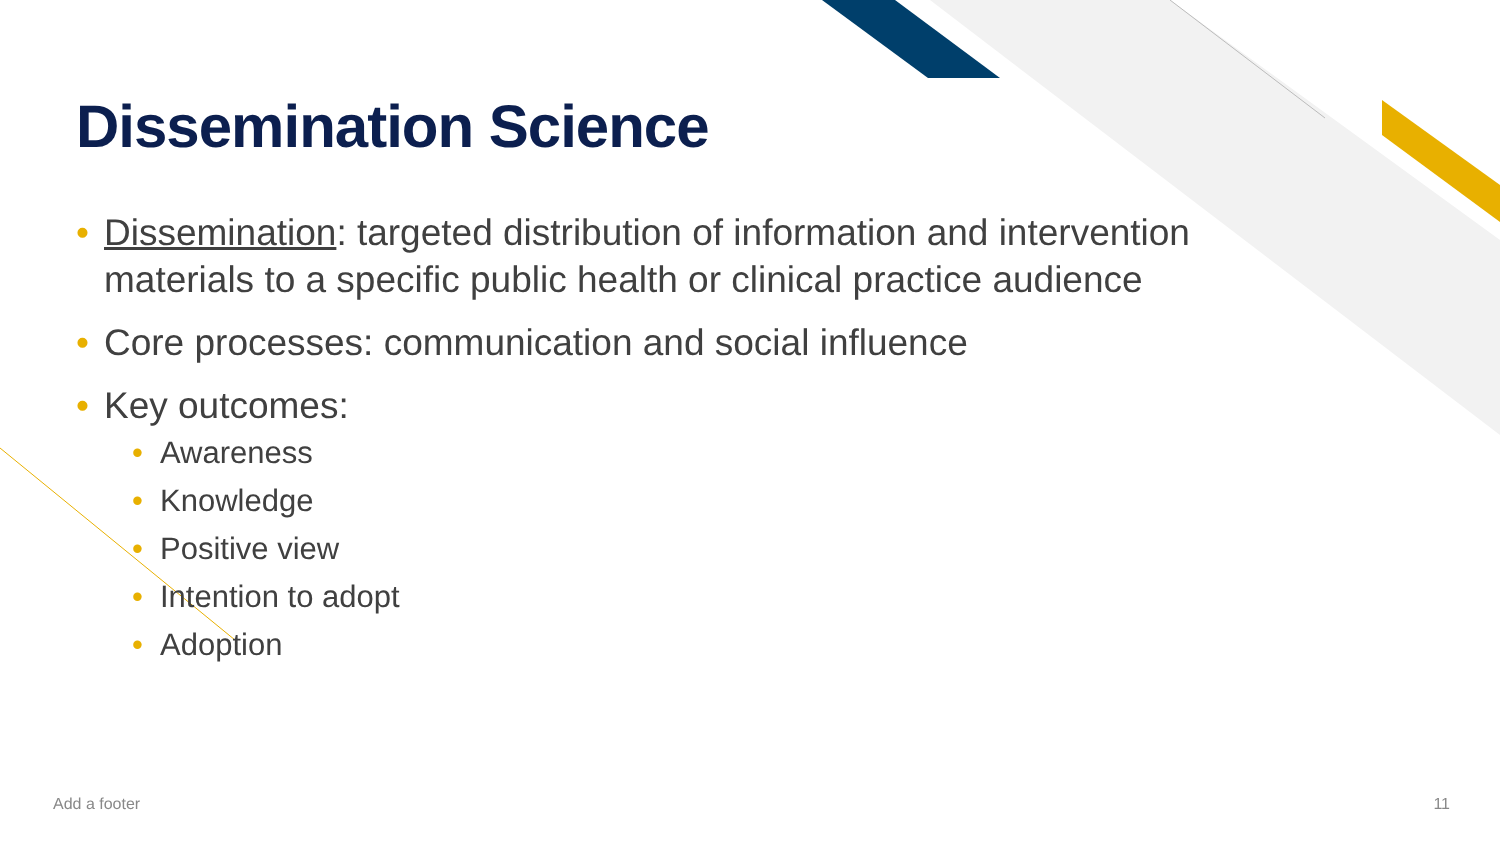Dissemination Science
• Dissemination: targeted distribution of information and intervention materials to a specific public health or clinical practice audience
• Core processes: communication and social influence
• Key outcomes:
• Awareness
• Knowledge
• Positive view
• Intention to adopt
• Adoption
Add a footer 11